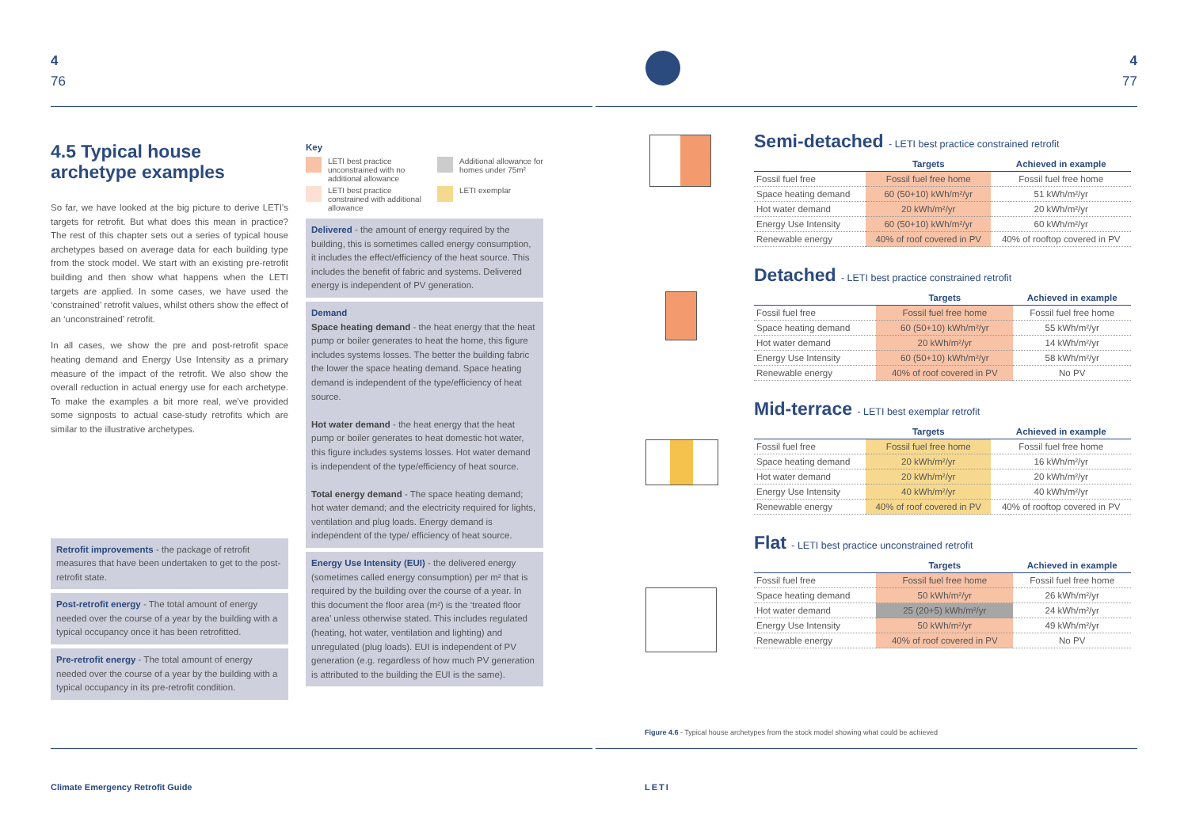4
76
4
77
4.5 Typical house archetype examples
So far, we have looked at the big picture to derive LETI's targets for retrofit. But what does this mean in practice? The rest of this chapter sets out a series of typical house archetypes based on average data for each building type from the stock model. We start with an existing pre-retrofit building and then show what happens when the LETI targets are applied. In some cases, we have used the ‘constrained’ retrofit values, whilst others show the effect of an ‘unconstrained’ retrofit.
In all cases, we show the pre and post-retrofit space heating demand and Energy Use Intensity as a primary measure of the impact of the retrofit. We also show the overall reduction in actual energy use for each archetype. To make the examples a bit more real, we've provided some signposts to actual case-study retrofits which are similar to the illustrative archetypes.
Retrofit improvements - the package of retrofit measures that have been undertaken to get to the post-retrofit state.
Post-retrofit energy - The total amount of energy needed over the course of a year by the building with a typical occupancy once it has been retrofitted.
Pre-retrofit energy - The total amount of energy needed over the course of a year by the building with a typical occupancy in its pre-retrofit condition.
Key
LETI best practice unconstrained with no additional allowance
Additional allowance for homes under 75m²
LETI best practice constrained with additional allowance
LETI exemplar
Delivered - the amount of energy required by the building, this is sometimes called energy consumption, it includes the effect/efficiency of the heat source. This includes the benefit of fabric and systems. Delivered energy is independent of PV generation.
Demand
Space heating demand - the heat energy that the heat pump or boiler generates to heat the home, this figure includes systems losses. The better the building fabric the lower the space heating demand. Space heating demand is independent of the type/efficiency of heat source.
Hot water demand - the heat energy that the heat pump or boiler generates to heat domestic hot water, this figure includes systems losses. Hot water demand is independent of the type/efficiency of heat source.
Total energy demand - The space heating demand; hot water demand; and the electricity required for lights, ventilation and plug loads. Energy demand is independent of the type/ efficiency of heat source.
Energy Use Intensity (EUI) - the delivered energy (sometimes called energy consumption) per m² that is required by the building over the course of a year. In this document the floor area (m²) is the ‘treated floor area’ unless otherwise stated. This includes regulated (heating, hot water, ventilation and lighting) and unregulated (plug loads). EUI is independent of PV generation (e.g. regardless of how much PV generation is attributed to the building the EUI is the same).
Semi-detached - LETI best practice constrained retrofit
| | Targets | Achieved in example |
| --- | --- | --- |
| Fossil fuel free | Fossil fuel free home | Fossil fuel free home |
| Space heating demand | 60 (50+10) kWh/m²/yr | 51 kWh/m²/yr |
| Hot water demand | 20 kWh/m²/yr | 20 kWh/m²/yr |
| Energy Use Intensity | 60 (50+10) kWh/m²/yr | 60 kWh/m²/yr |
| Renewable energy | 40% of roof covered in PV | 40% of rooftop covered in PV |
Detached - LETI best practice constrained retrofit
| | Targets | Achieved in example |
| --- | --- | --- |
| Fossil fuel free | Fossil fuel free home | Fossil fuel free home |
| Space heating demand | 60 (50+10) kWh/m²/yr | 55 kWh/m²/yr |
| Hot water demand | 20 kWh/m²/yr | 14 kWh/m²/yr |
| Energy Use Intensity | 60 (50+10) kWh/m²/yr | 58 kWh/m²/yr |
| Renewable energy | 40% of roof covered in PV | No PV |
Mid-terrace - LETI best exemplar retrofit
| | Targets | Achieved in example |
| --- | --- | --- |
| Fossil fuel free | Fossil fuel free home | Fossil fuel free home |
| Space heating demand | 20 kWh/m²/yr | 16 kWh/m²/yr |
| Hot water demand | 20 kWh/m²/yr | 20 kWh/m²/yr |
| Energy Use Intensity | 40 kWh/m²/yr | 40 kWh/m²/yr |
| Renewable energy | 40% of roof covered in PV | 40% of rooftop covered in PV |
Flat - LETI best practice unconstrained retrofit
| | Targets | Achieved in example |
| --- | --- | --- |
| Fossil fuel free | Fossil fuel free home | Fossil fuel free home |
| Space heating demand | 50 kWh/m²/yr | 26 kWh/m²/yr |
| Hot water demand | 25 (20+5) kWh/m²/yr | 24 kWh/m²/yr |
| Energy Use Intensity | 50 kWh/m²/yr | 49 kWh/m²/yr |
| Renewable energy | 40% of roof covered in PV | No PV |
Figure 4.6 - Typical house archetypes from the stock model showing what could be achieved
Climate Emergency Retrofit Guide
LETI